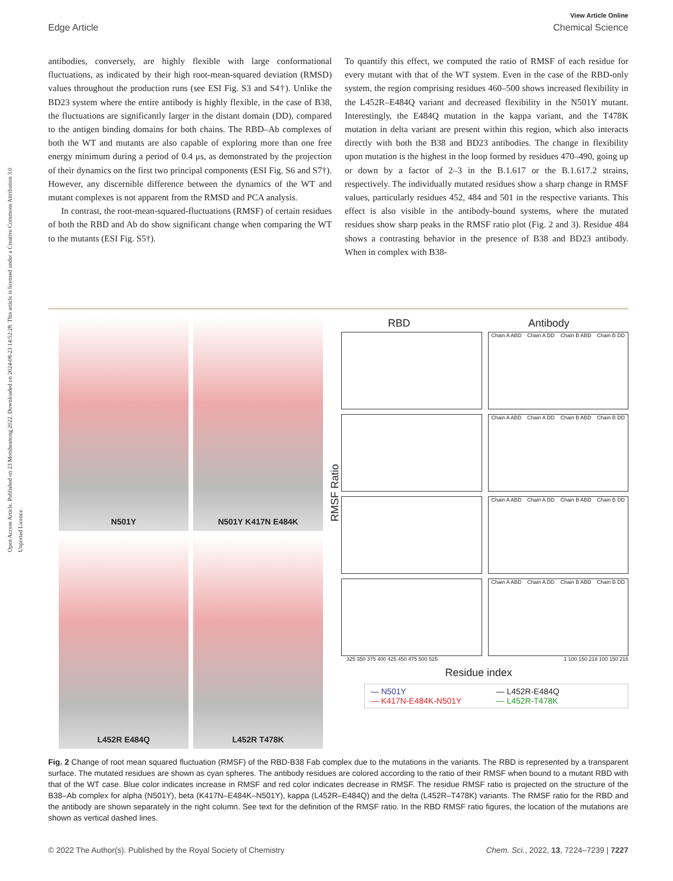Open Access Article. Published on 23 Motsheanong 2022. Downloaded on 2024-08-23 14:52:28. This article is licensed under a Creative Commons Attribution 3.0 Unported Licence.
View Article Online
Edge Article Chemical Science
antibodies, conversely, are highly flexible with large conformational fluctuations, as indicated by their high root-mean-squared deviation (RMSD) values throughout the production runs (see ESI Fig. S3 and S4†). Unlike the BD23 system where the entire antibody is highly flexible, in the case of B38, the fluctuations are significantly larger in the distant domain (DD), compared to the antigen binding domains for both chains. The RBD–Ab complexes of both the WT and mutants are also capable of exploring more than one free energy minimum during a period of 0.4 μs, as demonstrated by the projection of their dynamics on the first two principal components (ESI Fig. S6 and S7†). However, any discernible difference between the dynamics of the WT and mutant complexes is not apparent from the RMSD and PCA analysis.
In contrast, the root-mean-squared-fluctuations (RMSF) of certain residues of both the RBD and Ab do show significant change when comparing the WT to the mutants (ESI Fig. S5†).
To quantify this effect, we computed the ratio of RMSF of each residue for every mutant with that of the WT system. Even in the case of the RBD-only system, the region comprising residues 460–500 shows increased flexibility in the L452R–E484Q variant and decreased flexibility in the N501Y mutant. Interestingly, the E484Q mutation in the kappa variant, and the T478K mutation in delta variant are present within this region, which also interacts directly with both the B38 and BD23 antibodies. The change in flexibility upon mutation is the highest in the loop formed by residues 470–490, going up or down by a factor of 2–3 in the B.1.617 or the B.1.617.2 strains, respectively. The individually mutated residues show a sharp change in RMSF values, particularly residues 452, 484 and 501 in the respective variants. This effect is also visible in the antibody-bound systems, where the mutated residues show sharp peaks in the RMSF ratio plot (Fig. 2 and 3). Residue 484 shows a contrasting behavior in the presence of B38 and BD23 antibody. When in complex with B38-
N501Y
N501Y K417N E484K
L452R E484Q
L452R T478K
RBD Antibody
RMSF Ratio
Chain A ABD Chain A DD Chain B ABD Chain B DD
Chain A ABD Chain A DD Chain B ABD Chain B DD
Chain A ABD Chain A DD Chain B ABD Chain B DD
Chain A ABD Chain A DD Chain B ABD Chain B DD
325 350 375 400 425 450 475 500 525 1 100 150 218 100 150 216
Residue index
— N501Y — L452R-E484Q — K417N-E484K-N501Y — L452R-T478K
Fig. 2 Change of root mean squared fluctuation (RMSF) of the RBD-B38 Fab complex due to the mutations in the variants. The RBD is represented by a transparent surface. The mutated residues are shown as cyan spheres. The antibody residues are colored according to the ratio of their RMSF when bound to a mutant RBD with that of the WT case. Blue color indicates increase in RMSF and red color indicates decrease in RMSF. The residue RMSF ratio is projected on the structure of the B38–Ab complex for alpha (N501Y), beta (K417N–E484K–N501Y), kappa (L452R–E484Q) and the delta (L452R–T478K) variants. The RMSF ratio for the RBD and the antibody are shown separately in the right column. See text for the definition of the RMSF ratio. In the RBD RMSF ratio figures, the location of the mutations are shown as vertical dashed lines.
© 2022 The Author(s). Published by the Royal Society of Chemistry Chem. Sci., 2022, 13, 7224–7239 | 7227